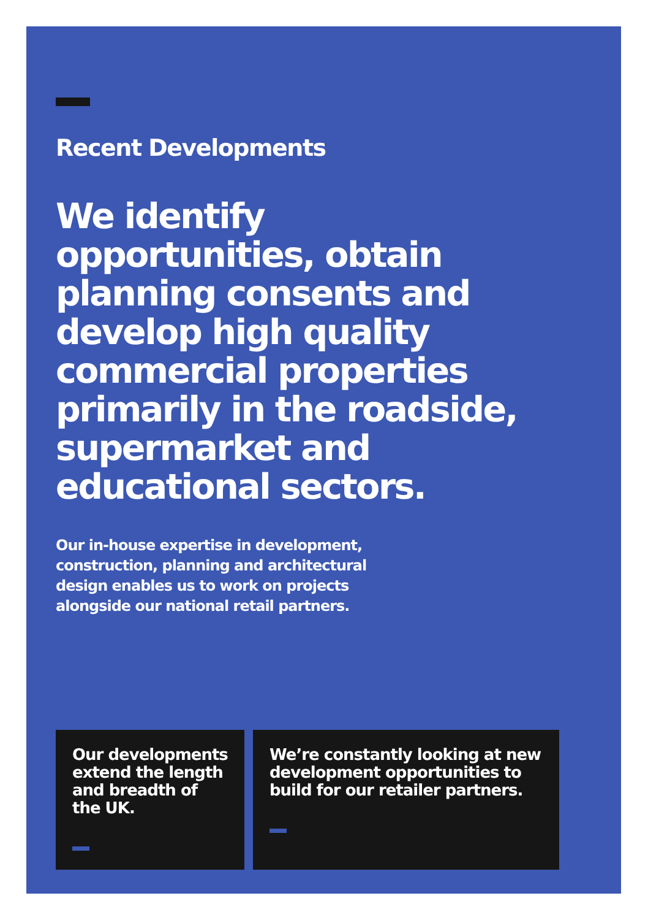Recent Developments
We identify opportunities, obtain planning consents and develop high quality commercial properties primarily in the roadside, supermarket and educational sectors.
Our in-house expertise in development, construction, planning and architectural design enables us to work on projects alongside our national retail partners.
Our developments extend the length and breadth of the UK.
We’re constantly looking at new development opportunities to build for our retailer partners.